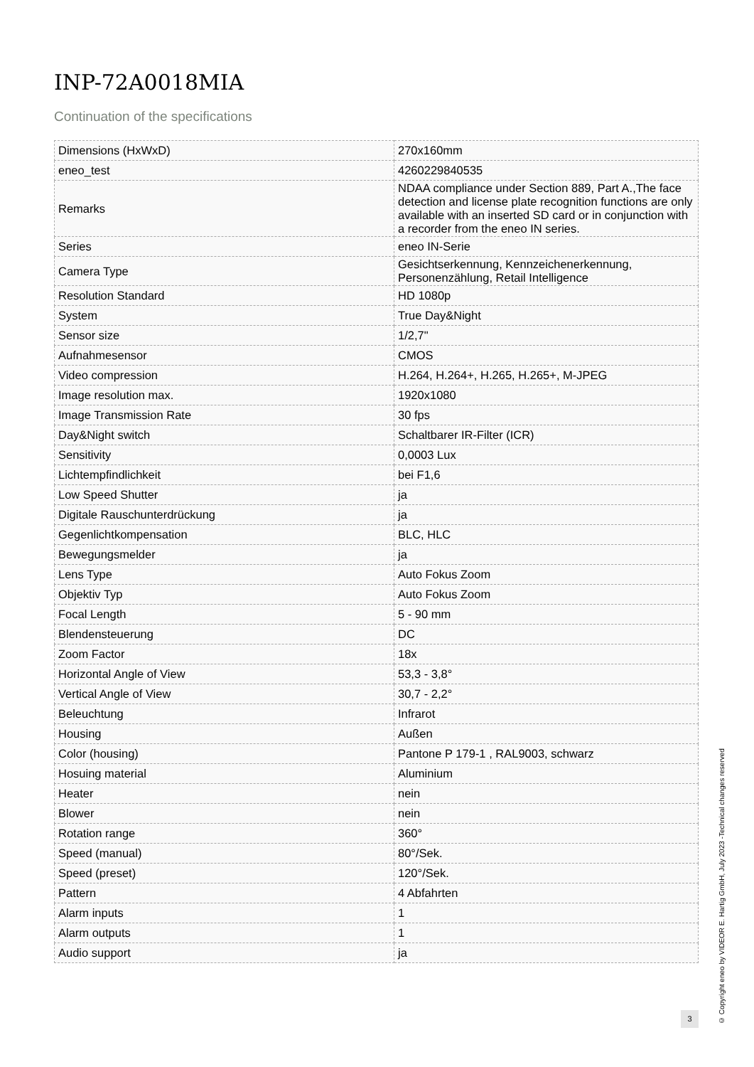INP-72A0018MIA
Continuation of the specifications
| Dimensions (HxWxD) | 270x160mm |
| eneo_test | 4260229840535 |
| Remarks | NDAA compliance under Section 889, Part A.,The face detection and license plate recognition functions are only available with an inserted SD card or in conjunction with a recorder from the eneo IN series. |
| Series | eneo IN-Serie |
| Camera Type | Gesichtserkennung, Kennzeichenerkennung, Personenzählung, Retail Intelligence |
| Resolution Standard | HD 1080p |
| System | True Day&Night |
| Sensor size | 1/2,7" |
| Aufnahmesensor | CMOS |
| Video compression | H.264, H.264+, H.265, H.265+, M-JPEG |
| Image resolution max. | 1920x1080 |
| Image Transmission Rate | 30 fps |
| Day&Night switch | Schaltbarer IR-Filter (ICR) |
| Sensitivity | 0,0003 Lux |
| Lichtempfindlichkeit | bei F1,6 |
| Low Speed Shutter | ja |
| Digitale Rauschunterdrückung | ja |
| Gegenlichtkompensation | BLC, HLC |
| Bewegungsmelder | ja |
| Lens Type | Auto Fokus Zoom |
| Objektiv Typ | Auto Fokus Zoom |
| Focal Length | 5 - 90 mm |
| Blendensteuerung | DC |
| Zoom Factor | 18x |
| Horizontal Angle of View | 53,3 - 3,8° |
| Vertical Angle of View | 30,7 - 2,2° |
| Beleuchtung | Infrarot |
| Housing | Außen |
| Color (housing) | Pantone P 179-1 , RAL9003, schwarz |
| Hosuing material | Aluminium |
| Heater | nein |
| Blower | nein |
| Rotation range | 360° |
| Speed (manual) | 80°/Sek. |
| Speed (preset) | 120°/Sek. |
| Pattern | 4 Abfahrten |
| Alarm inputs | 1 |
| Alarm outputs | 1 |
| Audio support | ja |
3
© Copyright eneo by VIDEOR E. Hartig GmbH, July 2023 -Technical changes reserved